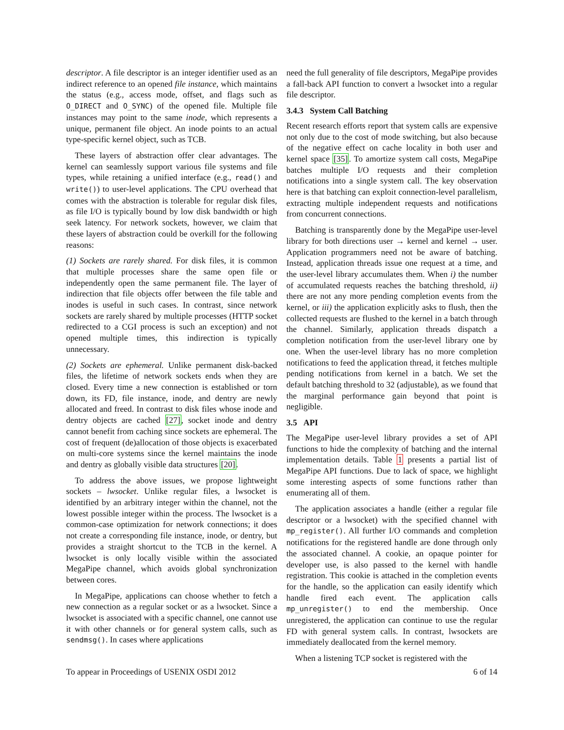descriptor. A file descriptor is an integer identifier used as an indirect reference to an opened file instance, which maintains the status (e.g., access mode, offset, and flags such as O_DIRECT and O_SYNC) of the opened file. Multiple file instances may point to the same inode, which represents a unique, permanent file object. An inode points to an actual type-specific kernel object, such as TCB.
These layers of abstraction offer clear advantages. The kernel can seamlessly support various file systems and file types, while retaining a unified interface (e.g., read() and write()) to user-level applications. The CPU overhead that comes with the abstraction is tolerable for regular disk files, as file I/O is typically bound by low disk bandwidth or high seek latency. For network sockets, however, we claim that these layers of abstraction could be overkill for the following reasons:
(1) Sockets are rarely shared. For disk files, it is common that multiple processes share the same open file or independently open the same permanent file. The layer of indirection that file objects offer between the file table and inodes is useful in such cases. In contrast, since network sockets are rarely shared by multiple processes (HTTP socket redirected to a CGI process is such an exception) and not opened multiple times, this indirection is typically unnecessary.
(2) Sockets are ephemeral. Unlike permanent disk-backed files, the lifetime of network sockets ends when they are closed. Every time a new connection is established or torn down, its FD, file instance, inode, and dentry are newly allocated and freed. In contrast to disk files whose inode and dentry objects are cached [27], socket inode and dentry cannot benefit from caching since sockets are ephemeral. The cost of frequent (de)allocation of those objects is exacerbated on multi-core systems since the kernel maintains the inode and dentry as globally visible data structures [20].
To address the above issues, we propose lightweight sockets – lwsocket. Unlike regular files, a lwsocket is identified by an arbitrary integer within the channel, not the lowest possible integer within the process. The lwsocket is a common-case optimization for network connections; it does not create a corresponding file instance, inode, or dentry, but provides a straight shortcut to the TCB in the kernel. A lwsocket is only locally visible within the associated MegaPipe channel, which avoids global synchronization between cores.
In MegaPipe, applications can choose whether to fetch a new connection as a regular socket or as a lwsocket. Since a lwsocket is associated with a specific channel, one cannot use it with other channels or for general system calls, such as sendmsg(). In cases where applications
need the full generality of file descriptors, MegaPipe provides a fall-back API function to convert a lwsocket into a regular file descriptor.
3.4.3 System Call Batching
Recent research efforts report that system calls are expensive not only due to the cost of mode switching, but also because of the negative effect on cache locality in both user and kernel space [35]. To amortize system call costs, MegaPipe batches multiple I/O requests and their completion notifications into a single system call. The key observation here is that batching can exploit connection-level parallelism, extracting multiple independent requests and notifications from concurrent connections.
Batching is transparently done by the MegaPipe user-level library for both directions user → kernel and kernel → user. Application programmers need not be aware of batching. Instead, application threads issue one request at a time, and the user-level library accumulates them. When i) the number of accumulated requests reaches the batching threshold, ii) there are not any more pending completion events from the kernel, or iii) the application explicitly asks to flush, then the collected requests are flushed to the kernel in a batch through the channel. Similarly, application threads dispatch a completion notification from the user-level library one by one. When the user-level library has no more completion notifications to feed the application thread, it fetches multiple pending notifications from kernel in a batch. We set the default batching threshold to 32 (adjustable), as we found that the marginal performance gain beyond that point is negligible.
3.5 API
The MegaPipe user-level library provides a set of API functions to hide the complexity of batching and the internal implementation details. Table 1 presents a partial list of MegaPipe API functions. Due to lack of space, we highlight some interesting aspects of some functions rather than enumerating all of them.
The application associates a handle (either a regular file descriptor or a lwsocket) with the specified channel with mp_register(). All further I/O commands and completion notifications for the registered handle are done through only the associated channel. A cookie, an opaque pointer for developer use, is also passed to the kernel with handle registration. This cookie is attached in the completion events for the handle, so the application can easily identify which handle fired each event. The application calls mp_unregister() to end the membership. Once unregistered, the application can continue to use the regular FD with general system calls. In contrast, lwsockets are immediately deallocated from the kernel memory.
When a listening TCP socket is registered with the
To appear in Proceedings of USENIX OSDI 2012 6 of 14